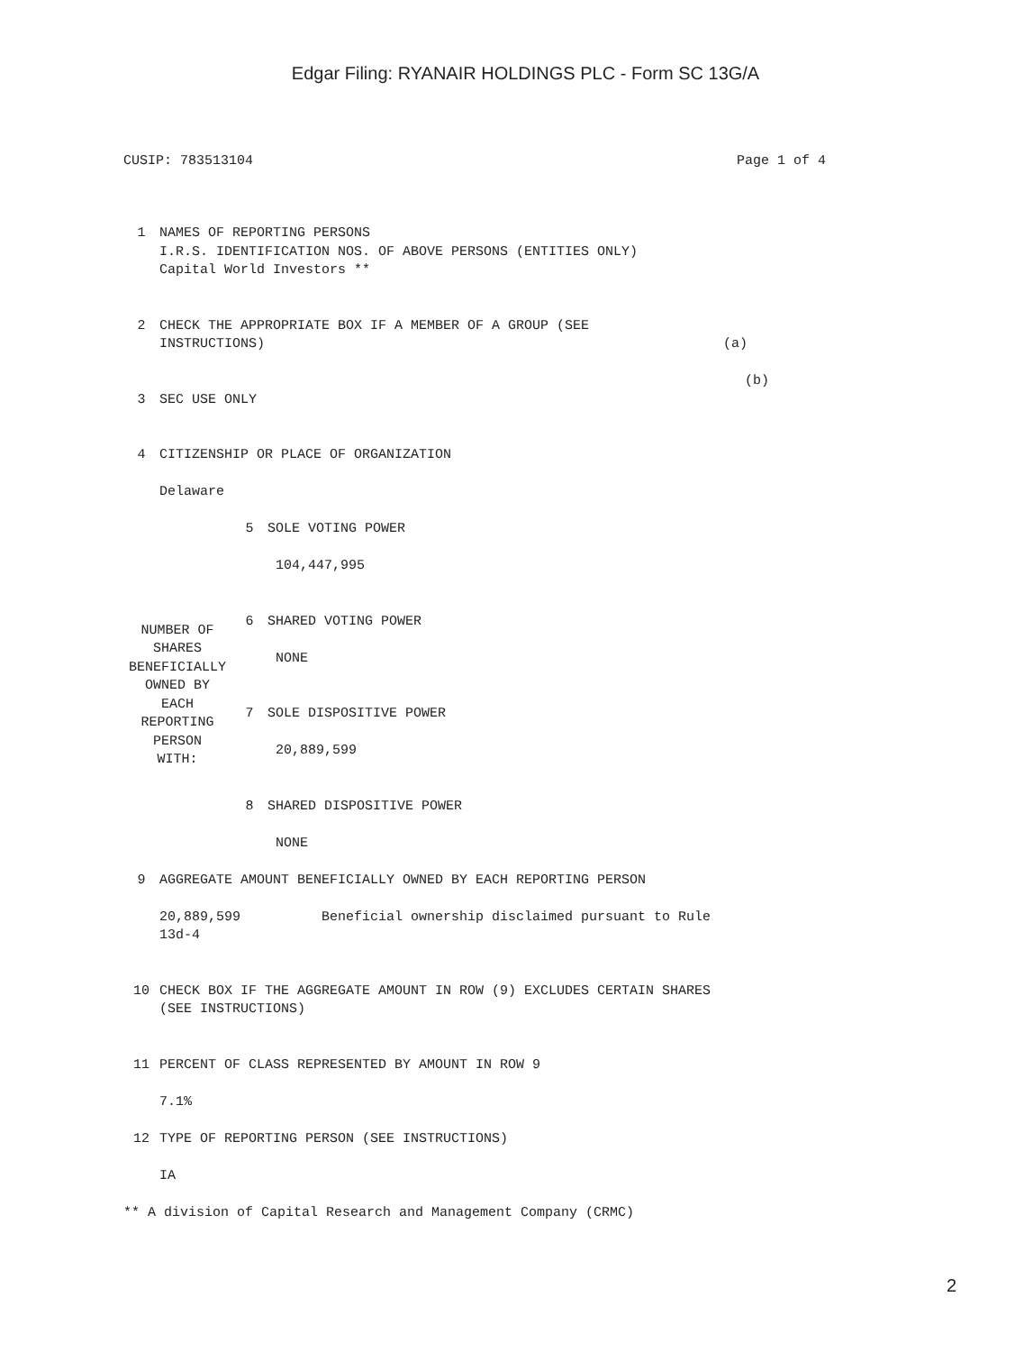Edgar Filing: RYANAIR HOLDINGS PLC - Form SC 13G/A
CUSIP: 783513104 Page 1 of 4
| 1 | NAMES OF REPORTING PERSONS I.R.S. IDENTIFICATION NOS. OF ABOVE PERSONS (ENTITIES ONLY) Capital World Investors ** |
| 2 | CHECK THE APPROPRIATE BOX IF A MEMBER OF A GROUP (SEE INSTRUCTIONS) (a) (b) |
| 3 | SEC USE ONLY |
| 4 | CITIZENSHIP OR PLACE OF ORGANIZATION Delaware |
| NUMBER OF SHARES BENEFICIALLY OWNED BY EACH REPORTING PERSON WITH: | 5 | SOLE VOTING POWER 104,447,995 |
| | 6 | SHARED VOTING POWER NONE |
| | 7 | SOLE DISPOSITIVE POWER 20,889,599 |
| | 8 | SHARED DISPOSITIVE POWER NONE |
| 9 | AGGREGATE AMOUNT BENEFICIALLY OWNED BY EACH REPORTING PERSON 20,889,599 Beneficial ownership disclaimed pursuant to Rule 13d-4 |
| 10 | CHECK BOX IF THE AGGREGATE AMOUNT IN ROW (9) EXCLUDES CERTAIN SHARES (SEE INSTRUCTIONS) |
| 11 | PERCENT OF CLASS REPRESENTED BY AMOUNT IN ROW 9 7.1% |
| 12 | TYPE OF REPORTING PERSON (SEE INSTRUCTIONS) IA |
** A division of Capital Research and Management Company (CRMC)
2